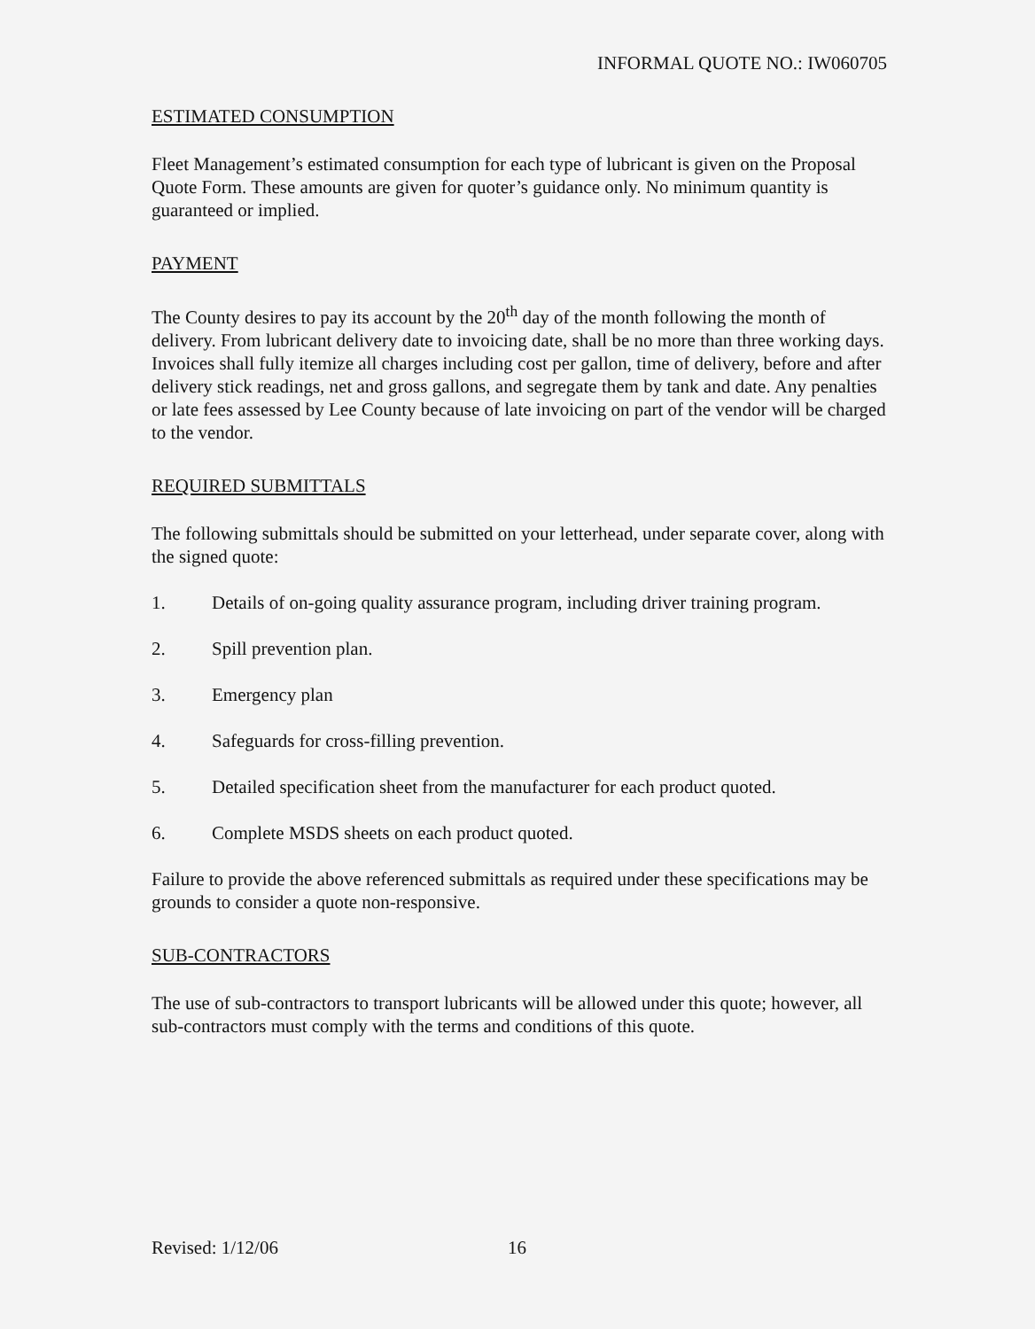INFORMAL QUOTE NO.: IW060705
ESTIMATED CONSUMPTION
Fleet Management’s estimated consumption for each type of lubricant is given on the Proposal Quote Form. These amounts are given for quoter’s guidance only. No minimum quantity is guaranteed or implied.
PAYMENT
The County desires to pay its account by the 20<sup>th</sup> day of the month following the month of delivery. From lubricant delivery date to invoicing date, shall be no more than three working days. Invoices shall fully itemize all charges including cost per gallon, time of delivery, before and after delivery stick readings, net and gross gallons, and segregate them by tank and date. Any penalties or late fees assessed by Lee County because of late invoicing on part of the vendor will be charged to the vendor.
REQUIRED SUBMITTALS
The following submittals should be submitted on your letterhead, under separate cover, along with the signed quote:
1. Details of on-going quality assurance program, including driver training program.
2. Spill prevention plan.
3. Emergency plan
4. Safeguards for cross-filling prevention.
5. Detailed specification sheet from the manufacturer for each product quoted.
6. Complete MSDS sheets on each product quoted.
Failure to provide the above referenced submittals as required under these specifications may be grounds to consider a quote non-responsive.
SUB-CONTRACTORS
The use of sub-contractors to transport lubricants will be allowed under this quote; however, all sub-contractors must comply with the terms and conditions of this quote.
Revised: 1/12/06 16